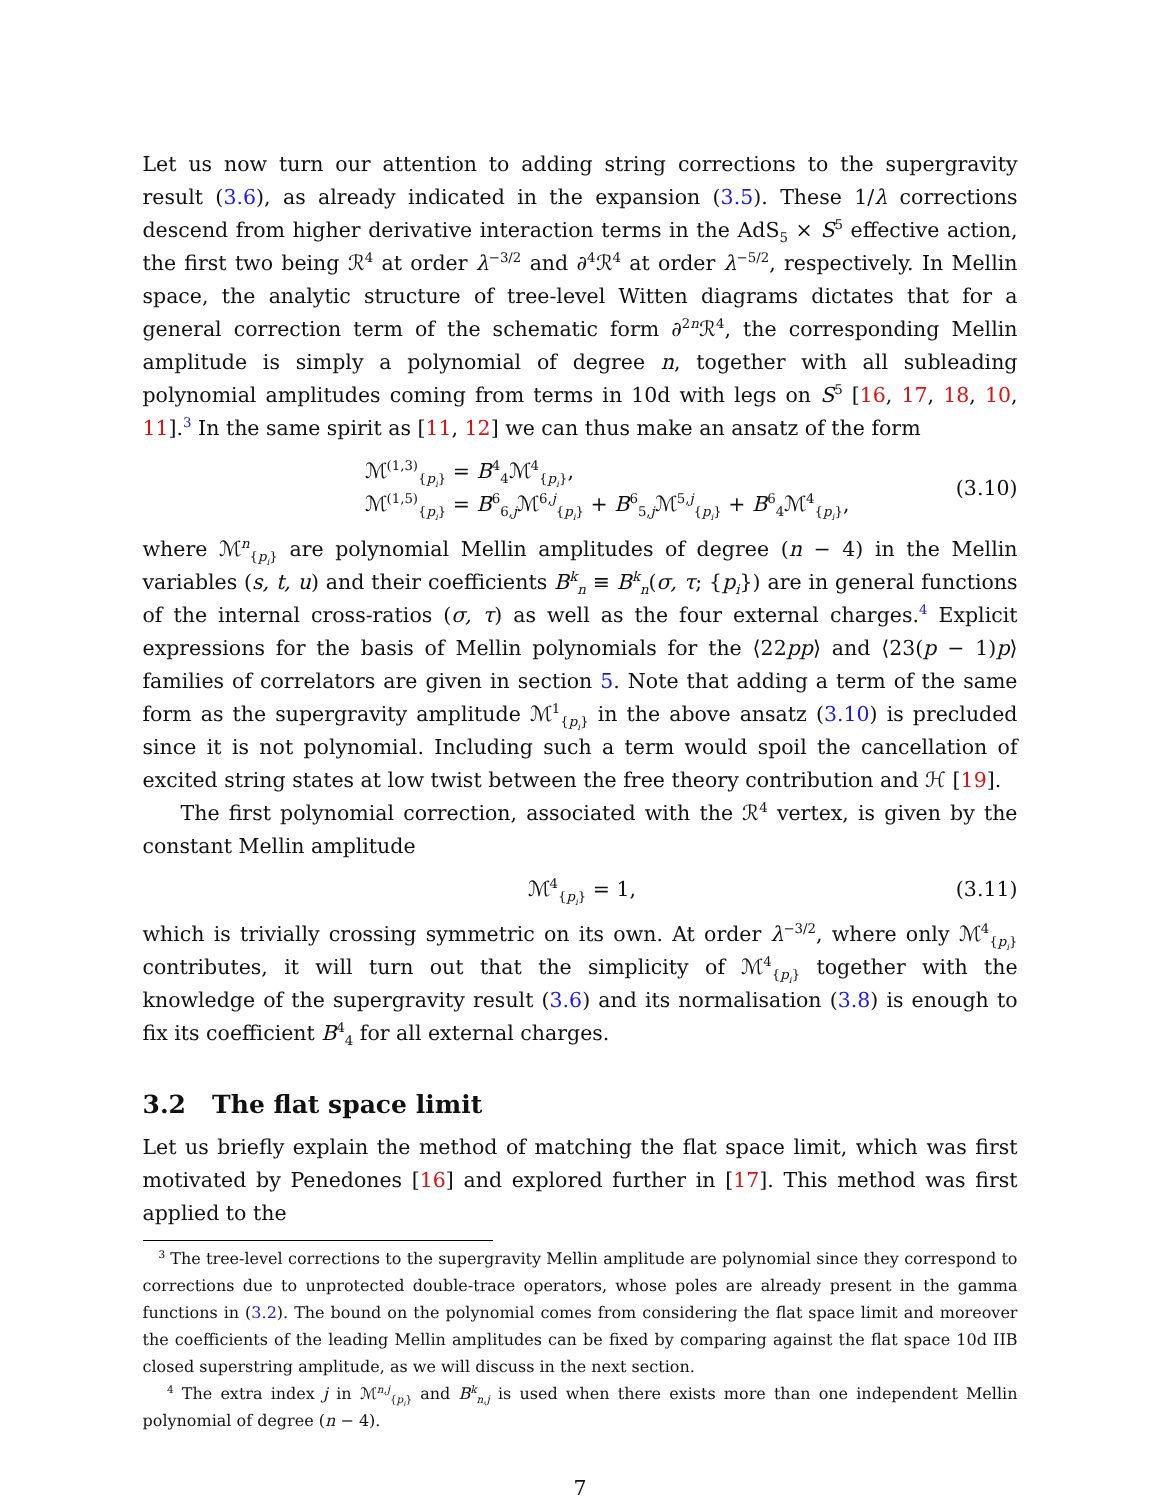Let us now turn our attention to adding string corrections to the supergravity result (3.6), as already indicated in the expansion (3.5). These 1/λ corrections descend from higher derivative interaction terms in the AdS<sub>5</sub> × S<sup>5</sup> effective action, the first two being ℛ<sup>4</sup> at order λ<sup>−3/2</sup> and ∂<sup>4</sup>ℛ<sup>4</sup> at order λ<sup>−5/2</sup>, respectively. In Mellin space, the analytic structure of tree-level Witten diagrams dictates that for a general correction term of the schematic form ∂<sup>2n</sup>ℛ<sup>4</sup>, the corresponding Mellin amplitude is simply a polynomial of degree n, together with all subleading polynomial amplitudes coming from terms in 10d with legs on S<sup>5</sup> [16, 17, 18, 10, 11].<sup>3</sup> In the same spirit as [11, 12] we can thus make an ansatz of the form
ℳ<sup>(1,3)</sup><sub>{p<sub>i</sub>}</sub> = B<sup>4</sup><sub>4</sub>ℳ<sup>4</sup><sub>{p<sub>i</sub>}</sub>,
ℳ<sup>(1,5)</sup><sub>{p<sub>i</sub>}</sub> = B<sup>6</sup><sub>6,j</sub>ℳ<sup>6,j</sup><sub>{p<sub>i</sub>}</sub> + B<sup>6</sup><sub>5,j</sub>ℳ<sup>5,j</sup><sub>{p<sub>i</sub>}</sub> + B<sup>6</sup><sub>4</sub>ℳ<sup>4</sup><sub>{p<sub>i</sub>}</sub>,
(3.10)
where ℳ<sup>n</sup><sub>{p<sub>i</sub>}</sub> are polynomial Mellin amplitudes of degree (n − 4) in the Mellin variables (s, t, u) and their coefficients B<sup>k</sup><sub>n</sub> ≡ B<sup>k</sup><sub>n</sub>(σ, τ; {p<sub>i</sub>}) are in general functions of the internal cross-ratios (σ, τ) as well as the four external charges.<sup>4</sup> Explicit expressions for the basis of Mellin polynomials for the ⟨22pp⟩ and ⟨23(p − 1)p⟩ families of correlators are given in section 5. Note that adding a term of the same form as the supergravity amplitude ℳ<sup>1</sup><sub>{p<sub>i</sub>}</sub> in the above ansatz (3.10) is precluded since it is not polynomial. Including such a term would spoil the cancellation of excited string states at low twist between the free theory contribution and ℋ [19].
The first polynomial correction, associated with the ℛ<sup>4</sup> vertex, is given by the constant Mellin amplitude
ℳ<sup>4</sup><sub>{p<sub>i</sub>}</sub> = 1, (3.11)
which is trivially crossing symmetric on its own. At order λ<sup>−3/2</sup>, where only ℳ<sup>4</sup><sub>{p<sub>i</sub>}</sub> contributes, it will turn out that the simplicity of ℳ<sup>4</sup><sub>{p<sub>i</sub>}</sub> together with the knowledge of the supergravity result (3.6) and its normalisation (3.8) is enough to fix its coefficient B<sup>4</sup><sub>4</sub> for all external charges.
3.2 The flat space limit
Let us briefly explain the method of matching the flat space limit, which was first motivated by Penedones [16] and explored further in [17]. This method was first applied to the
<sup>3</sup> The tree-level corrections to the supergravity Mellin amplitude are polynomial since they correspond to corrections due to unprotected double-trace operators, whose poles are already present in the gamma functions in (3.2). The bound on the polynomial comes from considering the flat space limit and moreover the coefficients of the leading Mellin amplitudes can be fixed by comparing against the flat space 10d IIB closed superstring amplitude, as we will discuss in the next section.
<sup>4</sup> The extra index j in ℳ<sup>n,j</sup><sub>{p<sub>i</sub>}</sub> and B<sup>k</sup><sub>n,j</sub> is used when there exists more than one independent Mellin polynomial of degree (n − 4).
7